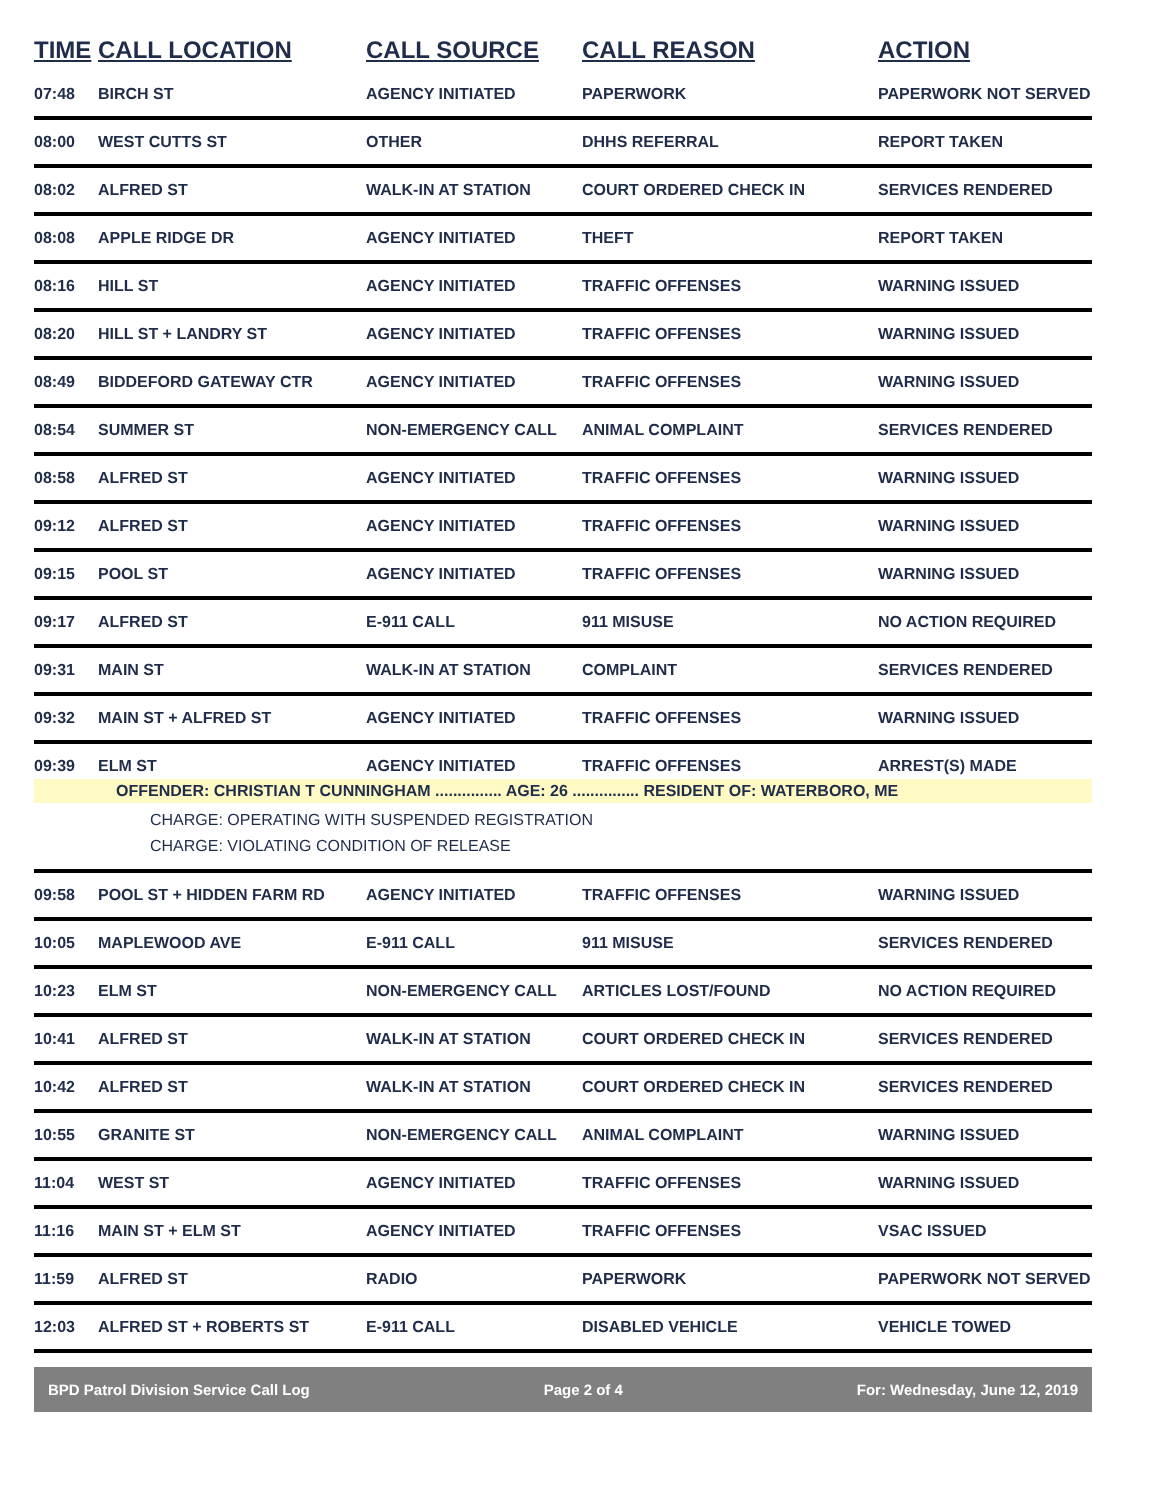| TIME | CALL LOCATION | CALL SOURCE | CALL REASON | ACTION |
| --- | --- | --- | --- | --- |
| 07:48 | BIRCH ST | AGENCY INITIATED | PAPERWORK | PAPERWORK NOT SERVED |
| 08:00 | WEST CUTTS ST | OTHER | DHHS REFERRAL | REPORT TAKEN |
| 08:02 | ALFRED ST | WALK-IN AT STATION | COURT ORDERED CHECK IN | SERVICES RENDERED |
| 08:08 | APPLE RIDGE DR | AGENCY INITIATED | THEFT | REPORT TAKEN |
| 08:16 | HILL ST | AGENCY INITIATED | TRAFFIC OFFENSES | WARNING ISSUED |
| 08:20 | HILL ST + LANDRY ST | AGENCY INITIATED | TRAFFIC OFFENSES | WARNING ISSUED |
| 08:49 | BIDDEFORD GATEWAY CTR | AGENCY INITIATED | TRAFFIC OFFENSES | WARNING ISSUED |
| 08:54 | SUMMER ST | NON-EMERGENCY CALL | ANIMAL COMPLAINT | SERVICES RENDERED |
| 08:58 | ALFRED ST | AGENCY INITIATED | TRAFFIC OFFENSES | WARNING ISSUED |
| 09:12 | ALFRED ST | AGENCY INITIATED | TRAFFIC OFFENSES | WARNING ISSUED |
| 09:15 | POOL ST | AGENCY INITIATED | TRAFFIC OFFENSES | WARNING ISSUED |
| 09:17 | ALFRED ST | E-911 CALL | 911 MISUSE | NO ACTION REQUIRED |
| 09:31 | MAIN ST | WALK-IN AT STATION | COMPLAINT | SERVICES RENDERED |
| 09:32 | MAIN ST + ALFRED ST | AGENCY INITIATED | TRAFFIC OFFENSES | WARNING ISSUED |
| 09:39 | ELM ST | AGENCY INITIATED | TRAFFIC OFFENSES | ARREST(S) MADE |
| OFFENDER: CHRISTIAN T CUNNINGHAM ............... AGE: 26 ............... RESIDENT OF: WATERBORO, ME CHARGE: OPERATING WITH SUSPENDED REGISTRATION CHARGE: VIOLATING CONDITION OF RELEASE | | | | |
| 09:58 | POOL ST + HIDDEN FARM RD | AGENCY INITIATED | TRAFFIC OFFENSES | WARNING ISSUED |
| 10:05 | MAPLEWOOD AVE | E-911 CALL | 911 MISUSE | SERVICES RENDERED |
| 10:23 | ELM ST | NON-EMERGENCY CALL | ARTICLES LOST/FOUND | NO ACTION REQUIRED |
| 10:41 | ALFRED ST | WALK-IN AT STATION | COURT ORDERED CHECK IN | SERVICES RENDERED |
| 10:42 | ALFRED ST | WALK-IN AT STATION | COURT ORDERED CHECK IN | SERVICES RENDERED |
| 10:55 | GRANITE ST | NON-EMERGENCY CALL | ANIMAL COMPLAINT | WARNING ISSUED |
| 11:04 | WEST ST | AGENCY INITIATED | TRAFFIC OFFENSES | WARNING ISSUED |
| 11:16 | MAIN ST + ELM ST | AGENCY INITIATED | TRAFFIC OFFENSES | VSAC ISSUED |
| 11:59 | ALFRED ST | RADIO | PAPERWORK | PAPERWORK NOT SERVED |
| 12:03 | ALFRED ST + ROBERTS ST | E-911 CALL | DISABLED VEHICLE | VEHICLE TOWED |
BPD Patrol Division Service Call Log Page 2 of 4 For: Wednesday, June 12, 2019